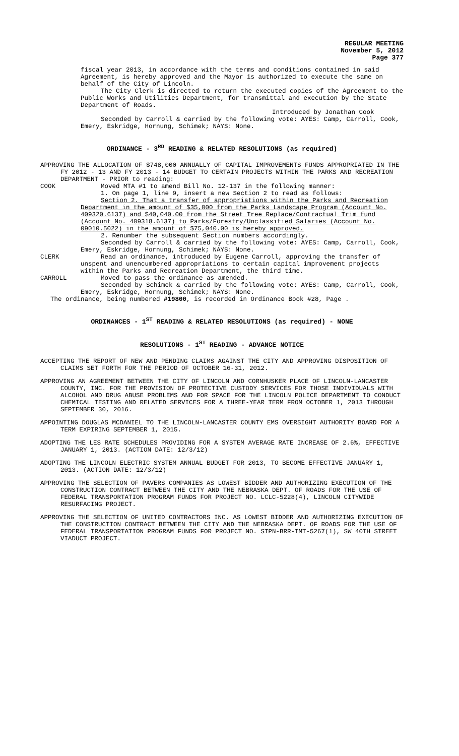REGULAR MEETING
November 5, 2012
Page 377
fiscal year 2013, in accordance with the terms and conditions contained in said Agreement, is hereby approved and the Mayor is authorized to execute the same on behalf of the City of Lincoln.
The City Clerk is directed to return the executed copies of the Agreement to the Public Works and Utilities Department, for transmittal and execution by the State Department of Roads.
Introduced by Jonathan Cook
Seconded by Carroll & carried by the following vote: AYES: Camp, Carroll, Cook, Emery, Eskridge, Hornung, Schimek; NAYS: None.
ORDINANCE - 3<sup>RD</sup> READING & RELATED RESOLUTIONS (as required)
APPROVING THE ALLOCATION OF $748,000 ANNUALLY OF CAPITAL IMPROVEMENTS FUNDS APPROPRIATED IN THE FY 2012 - 13 AND FY 2013 - 14 BUDGET TO CERTAIN PROJECTS WITHIN THE PARKS AND RECREATION DEPARTMENT - PRIOR to reading:
COOK Moved MTA #1 to amend Bill No. 12-137 in the following manner:
1. On page 1, line 9, insert a new Section 2 to read as follows:
Section 2. That a transfer of appropriations within the Parks and Recreation Department in the amount of $35,000 from the Parks Landscape Program (Account No. 409320.6137) and $40,040.00 from the Street Tree Replace/Contractual Trim fund (Account No. 409318.6137) to Parks/Forestry/Unclassified Salaries (Account No. 09010.5022) in the amount of $75,040.00 is hereby approved.
2. Renumber the subsequent Section numbers accordingly.
Seconded by Carroll & carried by the following vote: AYES: Camp, Carroll, Cook, Emery, Eskridge, Hornung, Schimek; NAYS: None.
CLERK Read an ordinance, introduced by Eugene Carroll, approving the transfer of unspent and unencumbered appropriations to certain capital improvement projects within the Parks and Recreation Department, the third time.
CARROLL Moved to pass the ordinance as amended.
Seconded by Schimek & carried by the following vote: AYES: Camp, Carroll, Cook, Emery, Eskridge, Hornung, Schimek; NAYS: None.
The ordinance, being numbered #19800, is recorded in Ordinance Book #28, Page .
ORDINANCES - 1<sup>ST</sup> READING & RELATED RESOLUTIONS (as required) - NONE
RESOLUTIONS - 1<sup>ST</sup> READING - ADVANCE NOTICE
ACCEPTING THE REPORT OF NEW AND PENDING CLAIMS AGAINST THE CITY AND APPROVING DISPOSITION OF CLAIMS SET FORTH FOR THE PERIOD OF OCTOBER 16-31, 2012.
APPROVING AN AGREEMENT BETWEEN THE CITY OF LINCOLN AND CORNHUSKER PLACE OF LINCOLN-LANCASTER COUNTY, INC. FOR THE PROVISION OF PROTECTIVE CUSTODY SERVICES FOR THOSE INDIVIDUALS WITH ALCOHOL AND DRUG ABUSE PROBLEMS AND FOR SPACE FOR THE LINCOLN POLICE DEPARTMENT TO CONDUCT CHEMICAL TESTING AND RELATED SERVICES FOR A THREE-YEAR TERM FROM OCTOBER 1, 2013 THROUGH SEPTEMBER 30, 2016.
APPOINTING DOUGLAS MCDANIEL TO THE LINCOLN-LANCASTER COUNTY EMS OVERSIGHT AUTHORITY BOARD FOR A TERM EXPIRING SEPTEMBER 1, 2015.
ADOPTING THE LES RATE SCHEDULES PROVIDING FOR A SYSTEM AVERAGE RATE INCREASE OF 2.6%, EFFECTIVE JANUARY 1, 2013. (ACTION DATE: 12/3/12)
ADOPTING THE LINCOLN ELECTRIC SYSTEM ANNUAL BUDGET FOR 2013, TO BECOME EFFECTIVE JANUARY 1, 2013. (ACTION DATE: 12/3/12)
APPROVING THE SELECTION OF PAVERS COMPANIES AS LOWEST BIDDER AND AUTHORIZING EXECUTION OF THE CONSTRUCTION CONTRACT BETWEEN THE CITY AND THE NEBRASKA DEPT. OF ROADS FOR THE USE OF FEDERAL TRANSPORTATION PROGRAM FUNDS FOR PROJECT NO. LCLC-5228(4), LINCOLN CITYWIDE RESURFACING PROJECT.
APPROVING THE SELECTION OF UNITED CONTRACTORS INC. AS LOWEST BIDDER AND AUTHORIZING EXECUTION OF THE CONSTRUCTION CONTRACT BETWEEN THE CITY AND THE NEBRASKA DEPT. OF ROADS FOR THE USE OF FEDERAL TRANSPORTATION PROGRAM FUNDS FOR PROJECT NO. STPN-BRR-TMT-5267(1), SW 40TH STREET VIADUCT PROJECT.